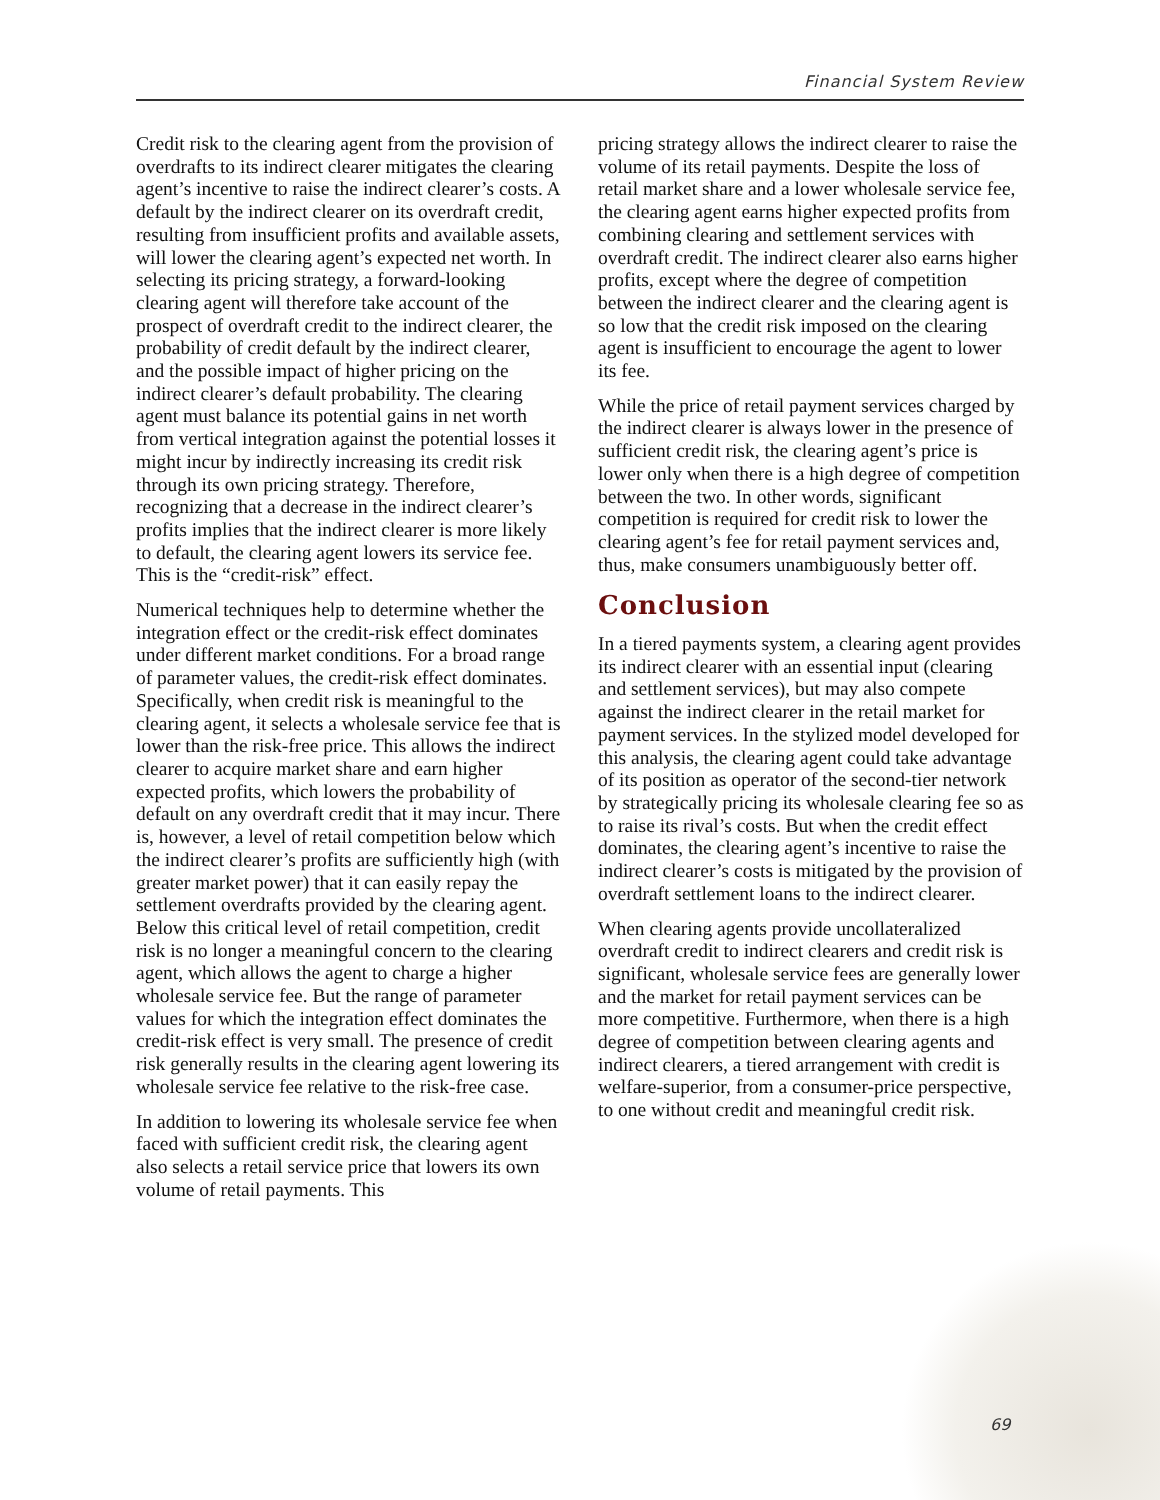Financial System Review
Credit risk to the clearing agent from the provision of overdrafts to its indirect clearer mitigates the clearing agent’s incentive to raise the indirect clearer’s costs. A default by the indirect clearer on its overdraft credit, resulting from insufficient profits and available assets, will lower the clearing agent’s expected net worth. In selecting its pricing strategy, a forward-looking clearing agent will therefore take account of the prospect of overdraft credit to the indirect clearer, the probability of credit default by the indirect clearer, and the possible impact of higher pricing on the indirect clearer’s default probability. The clearing agent must balance its potential gains in net worth from vertical integration against the potential losses it might incur by indirectly increasing its credit risk through its own pricing strategy. Therefore, recognizing that a decrease in the indirect clearer’s profits implies that the indirect clearer is more likely to default, the clearing agent lowers its service fee. This is the “credit-risk” effect.
Numerical techniques help to determine whether the integration effect or the credit-risk effect dominates under different market conditions. For a broad range of parameter values, the credit-risk effect dominates. Specifically, when credit risk is meaningful to the clearing agent, it selects a wholesale service fee that is lower than the risk-free price. This allows the indirect clearer to acquire market share and earn higher expected profits, which lowers the probability of default on any overdraft credit that it may incur. There is, however, a level of retail competition below which the indirect clearer’s profits are sufficiently high (with greater market power) that it can easily repay the settlement overdrafts provided by the clearing agent. Below this critical level of retail competition, credit risk is no longer a meaningful concern to the clearing agent, which allows the agent to charge a higher wholesale service fee. But the range of parameter values for which the integration effect dominates the credit-risk effect is very small. The presence of credit risk generally results in the clearing agent lowering its wholesale service fee relative to the risk-free case.
In addition to lowering its wholesale service fee when faced with sufficient credit risk, the clearing agent also selects a retail service price that lowers its own volume of retail payments. This
pricing strategy allows the indirect clearer to raise the volume of its retail payments. Despite the loss of retail market share and a lower wholesale service fee, the clearing agent earns higher expected profits from combining clearing and settlement services with overdraft credit. The indirect clearer also earns higher profits, except where the degree of competition between the indirect clearer and the clearing agent is so low that the credit risk imposed on the clearing agent is insufficient to encourage the agent to lower its fee.
While the price of retail payment services charged by the indirect clearer is always lower in the presence of sufficient credit risk, the clearing agent’s price is lower only when there is a high degree of competition between the two. In other words, significant competition is required for credit risk to lower the clearing agent’s fee for retail payment services and, thus, make consumers unambiguously better off.
Conclusion
In a tiered payments system, a clearing agent provides its indirect clearer with an essential input (clearing and settlement services), but may also compete against the indirect clearer in the retail market for payment services. In the stylized model developed for this analysis, the clearing agent could take advantage of its position as operator of the second-tier network by strategically pricing its wholesale clearing fee so as to raise its rival’s costs. But when the credit effect dominates, the clearing agent’s incentive to raise the indirect clearer’s costs is mitigated by the provision of overdraft settlement loans to the indirect clearer.
When clearing agents provide uncollateralized overdraft credit to indirect clearers and credit risk is significant, wholesale service fees are generally lower and the market for retail payment services can be more competitive. Furthermore, when there is a high degree of competition between clearing agents and indirect clearers, a tiered arrangement with credit is welfare-superior, from a consumer-price perspective, to one without credit and meaningful credit risk.
69